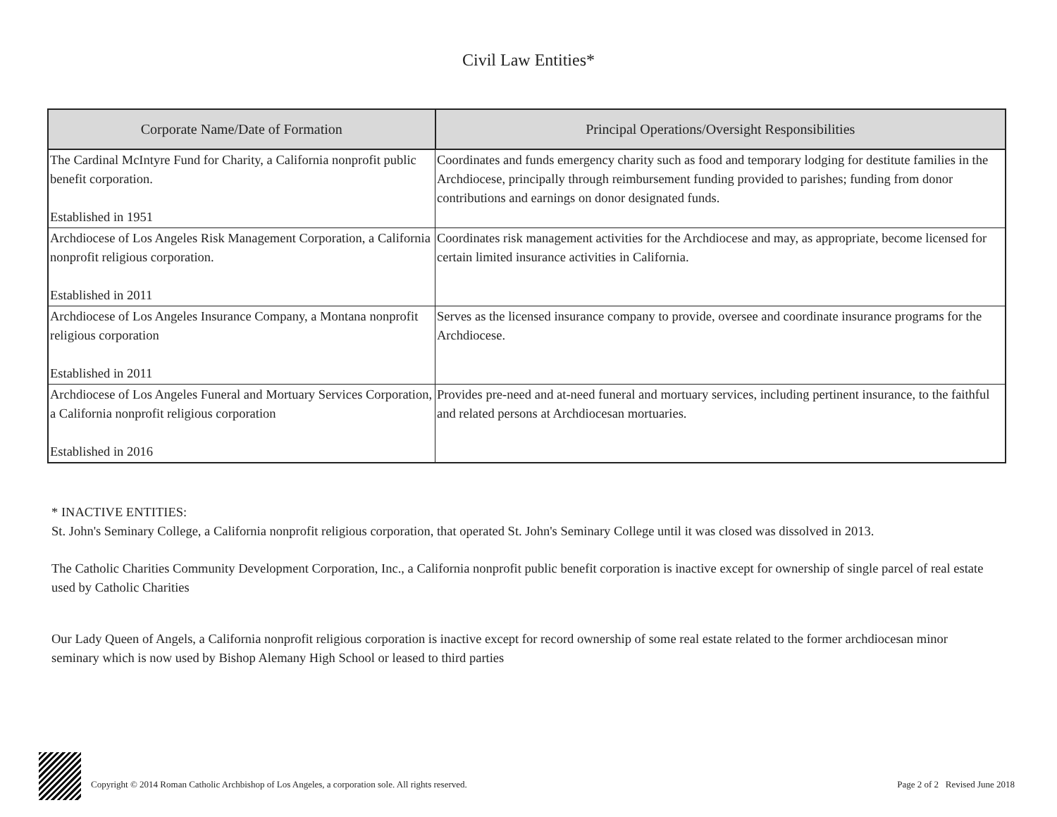Civil Law Entities*
| Corporate Name/Date of Formation | Principal Operations/Oversight Responsibilities |
| --- | --- |
| The Cardinal McIntyre Fund for Charity, a California nonprofit public benefit corporation. Established in 1951 | Coordinates and funds emergency charity such as food and temporary lodging for destitute families in the Archdiocese, principally through reimbursement funding provided to parishes; funding from donor contributions and earnings on donor designated funds. |
| Archdiocese of Los Angeles Risk Management Corporation, a California nonprofit religious corporation. Established in 2011 | Coordinates risk management activities for the Archdiocese and may, as appropriate, become licensed for certain limited insurance activities in California. |
| Archdiocese of Los Angeles Insurance Company, a Montana nonprofit religious corporation Established in 2011 | Serves as the licensed insurance company to provide, oversee and coordinate insurance programs for the Archdiocese. |
| Archdiocese of Los Angeles Funeral and Mortuary Services Corporation, a California nonprofit religious corporation Established in 2016 | Provides pre-need and at-need funeral and mortuary services, including pertinent insurance, to the faithful and related persons at Archdiocesan mortuaries. |
* INACTIVE ENTITIES:
St. John's Seminary College, a California nonprofit religious corporation, that operated St. John's Seminary College until it was closed was dissolved in 2013.
The Catholic Charities Community Development Corporation, Inc., a California nonprofit public benefit corporation is inactive except for ownership of single parcel of real estate used by Catholic Charities
Our Lady Queen of Angels, a California nonprofit religious corporation is inactive except for record ownership of some real estate related to the former archdiocesan minor seminary which is now used by Bishop Alemany High School or leased to third parties
Copyright © 2014 Roman Catholic Archbishop of Los Angeles, a corporation sole. All rights reserved. Page 2 of 2 Revised June 2018